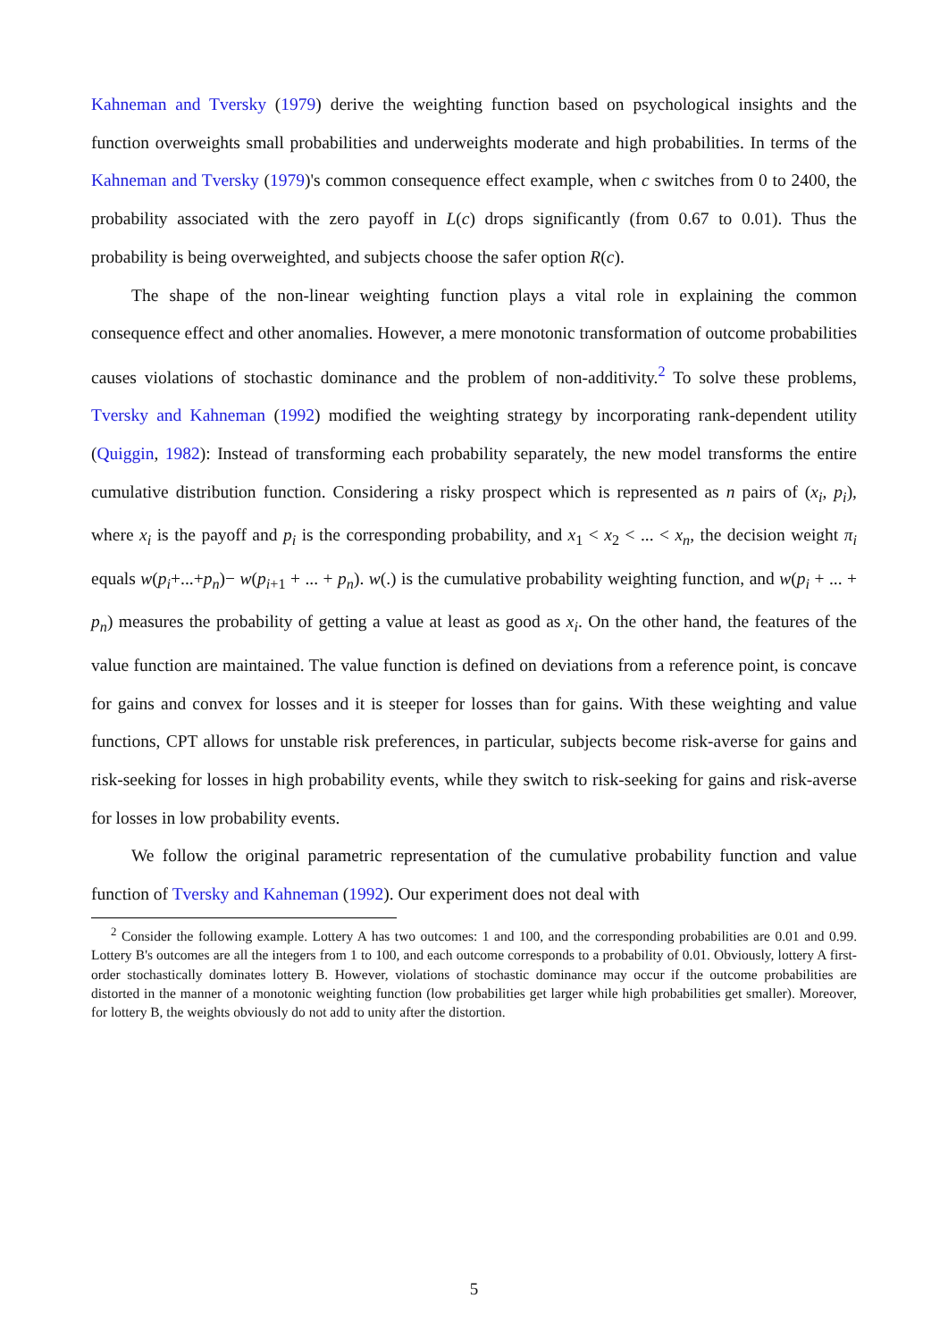Kahneman and Tversky (1979) derive the weighting function based on psychological insights and the function overweights small probabilities and underweights moderate and high probabilities. In terms of the Kahneman and Tversky (1979)'s common consequence effect example, when c switches from 0 to 2400, the probability associated with the zero payoff in L(c) drops significantly (from 0.67 to 0.01). Thus the probability is being overweighted, and subjects choose the safer option R(c).
The shape of the non-linear weighting function plays a vital role in explaining the common consequence effect and other anomalies. However, a mere monotonic transformation of outcome probabilities causes violations of stochastic dominance and the problem of non-additivity.<sup>2</sup> To solve these problems, Tversky and Kahneman (1992) modified the weighting strategy by incorporating rank-dependent utility (Quiggin, 1982): Instead of transforming each probability separately, the new model transforms the entire cumulative distribution function. Considering a risky prospect which is represented as n pairs of (x<sub>i</sub>, p<sub>i</sub>), where x<sub>i</sub> is the payoff and p<sub>i</sub> is the corresponding probability, and x<sub>1</sub> < x<sub>2</sub> < ... < x<sub>n</sub>, the decision weight π<sub>i</sub> equals w(p<sub>i</sub>+...+p<sub>n</sub>)− w(p<sub>i+1</sub> + ... + p<sub>n</sub>). w(.) is the cumulative probability weighting function, and w(p<sub>i</sub> + ... + p<sub>n</sub>) measures the probability of getting a value at least as good as x<sub>i</sub>. On the other hand, the features of the value function are maintained. The value function is defined on deviations from a reference point, is concave for gains and convex for losses and it is steeper for losses than for gains. With these weighting and value functions, CPT allows for unstable risk preferences, in particular, subjects become risk-averse for gains and risk-seeking for losses in high probability events, while they switch to risk-seeking for gains and risk-averse for losses in low probability events.
We follow the original parametric representation of the cumulative probability function and value function of Tversky and Kahneman (1992). Our experiment does not deal with
<sup>2</sup> Consider the following example. Lottery A has two outcomes: 1 and 100, and the corresponding probabilities are 0.01 and 0.99. Lottery B's outcomes are all the integers from 1 to 100, and each outcome corresponds to a probability of 0.01. Obviously, lottery A first-order stochastically dominates lottery B. However, violations of stochastic dominance may occur if the outcome probabilities are distorted in the manner of a monotonic weighting function (low probabilities get larger while high probabilities get smaller). Moreover, for lottery B, the weights obviously do not add to unity after the distortion.
5